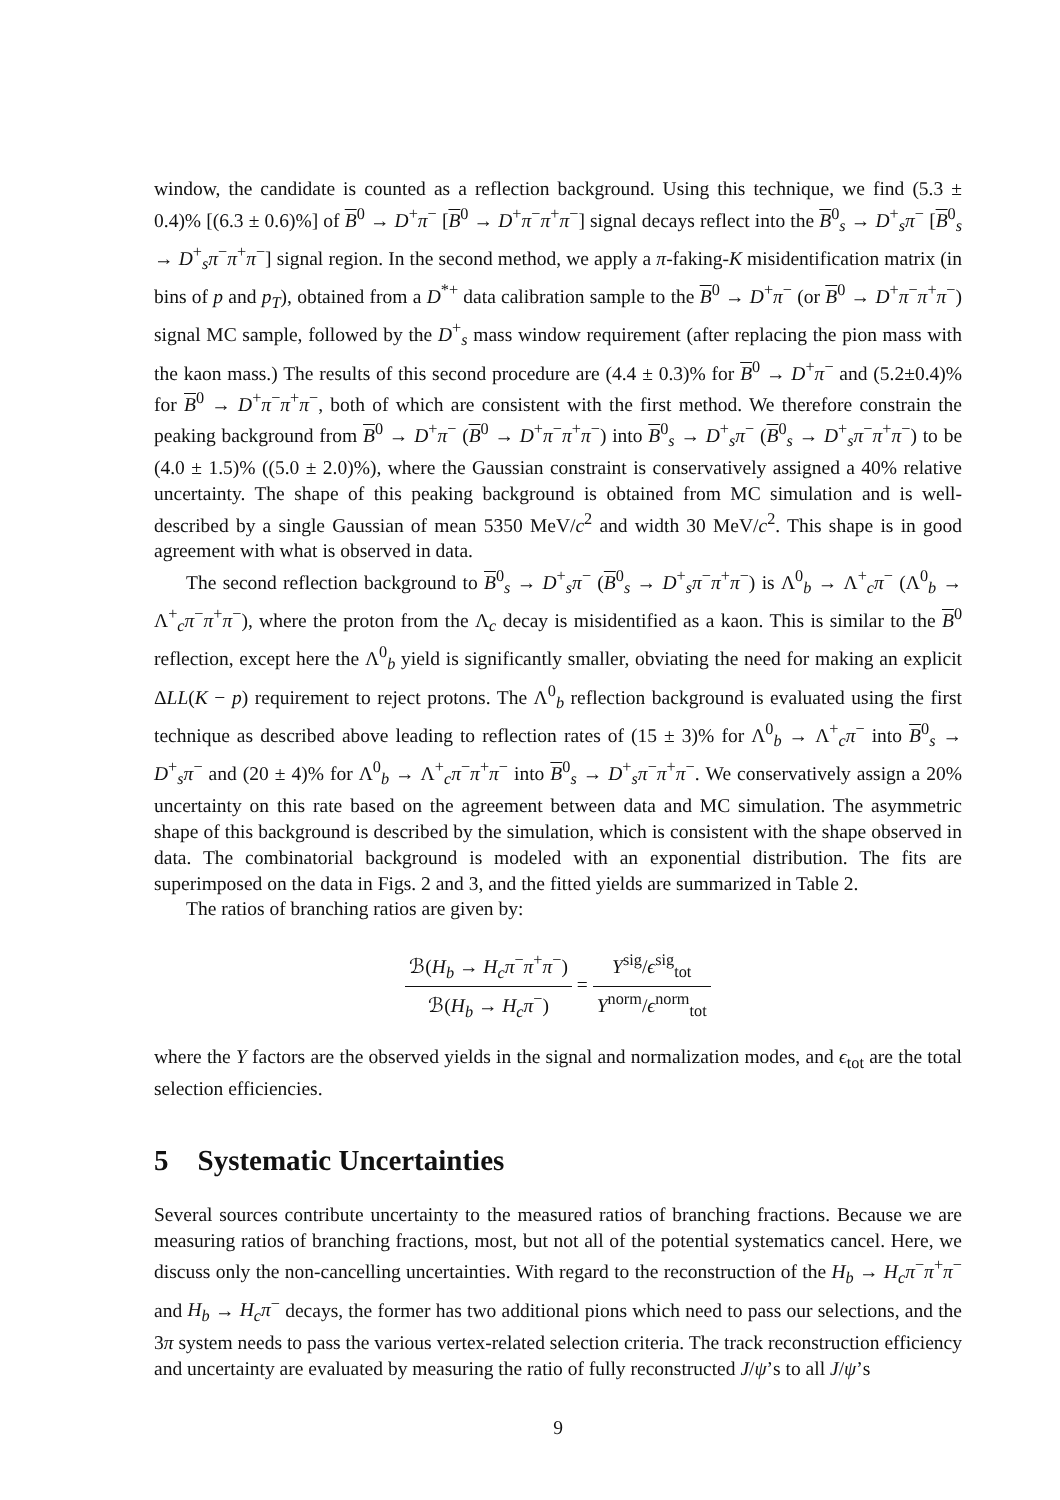window, the candidate is counted as a reflection background. Using this technique, we find (5.3 ± 0.4)% [(6.3 ± 0.6)%] of B<sup>0</sup> → D<sup>+</sup>π<sup>−</sup> [B<sup>0</sup> → D<sup>+</sup>π<sup>−</sup>π<sup>+</sup>π<sup>−</sup>] signal decays reflect into the B<sup>0</sup><sub>s</sub> → D<sup>+</sup><sub>s</sub>π<sup>−</sup> [B<sup>0</sup><sub>s</sub> → D<sup>+</sup><sub>s</sub>π<sup>−</sup>π<sup>+</sup>π<sup>−</sup>] signal region. In the second method, we apply a π-faking-K misidentification matrix (in bins of p and p<sub>T</sub>), obtained from a D<sup>*+</sup> data calibration sample to the B<sup>0</sup> → D<sup>+</sup>π<sup>−</sup> (or B<sup>0</sup> → D<sup>+</sup>π<sup>−</sup>π<sup>+</sup>π<sup>−</sup>) signal MC sample, followed by the D<sup>+</sup><sub>s</sub> mass window requirement (after replacing the pion mass with the kaon mass.) The results of this second procedure are (4.4 ± 0.3)% for B<sup>0</sup> → D<sup>+</sup>π<sup>−</sup> and (5.2±0.4)% for B<sup>0</sup> → D<sup>+</sup>π<sup>−</sup>π<sup>+</sup>π<sup>−</sup>, both of which are consistent with the first method. We therefore constrain the peaking background from B<sup>0</sup> → D<sup>+</sup>π<sup>−</sup> (B<sup>0</sup> → D<sup>+</sup>π<sup>−</sup>π<sup>+</sup>π<sup>−</sup>) into B<sup>0</sup><sub>s</sub> → D<sup>+</sup><sub>s</sub>π<sup>−</sup> (B<sup>0</sup><sub>s</sub> → D<sup>+</sup><sub>s</sub>π<sup>−</sup>π<sup>+</sup>π<sup>−</sup>) to be (4.0 ± 1.5)% ((5.0 ± 2.0)%), where the Gaussian constraint is conservatively assigned a 40% relative uncertainty. The shape of this peaking background is obtained from MC simulation and is well-described by a single Gaussian of mean 5350 MeV/c<sup>2</sup> and width 30 MeV/c<sup>2</sup>. This shape is in good agreement with what is observed in data.
The second reflection background to B<sup>0</sup><sub>s</sub> → D<sup>+</sup><sub>s</sub>π<sup>−</sup> (B<sup>0</sup><sub>s</sub> → D<sup>+</sup><sub>s</sub>π<sup>−</sup>π<sup>+</sup>π<sup>−</sup>) is Λ<sup>0</sup><sub>b</sub> → Λ<sup>+</sup><sub>c</sub>π<sup>−</sup> (Λ<sup>0</sup><sub>b</sub> → Λ<sup>+</sup><sub>c</sub>π<sup>−</sup>π<sup>+</sup>π<sup>−</sup>), where the proton from the Λ<sub>c</sub> decay is misidentified as a kaon. This is similar to the B<sup>0</sup> reflection, except here the Λ<sup>0</sup><sub>b</sub> yield is significantly smaller, obviating the need for making an explicit ΔLL(K − p) requirement to reject protons. The Λ<sup>0</sup><sub>b</sub> reflection background is evaluated using the first technique as described above leading to reflection rates of (15 ± 3)% for Λ<sup>0</sup><sub>b</sub> → Λ<sup>+</sup><sub>c</sub>π<sup>−</sup> into B<sup>0</sup><sub>s</sub> → D<sup>+</sup><sub>s</sub>π<sup>−</sup> and (20 ± 4)% for Λ<sup>0</sup><sub>b</sub> → Λ<sup>+</sup><sub>c</sub>π<sup>−</sup>π<sup>+</sup>π<sup>−</sup> into B<sup>0</sup><sub>s</sub> → D<sup>+</sup><sub>s</sub>π<sup>−</sup>π<sup>+</sup>π<sup>−</sup>. We conservatively assign a 20% uncertainty on this rate based on the agreement between data and MC simulation. The asymmetric shape of this background is described by the simulation, which is consistent with the shape observed in data. The combinatorial background is modeled with an exponential distribution. The fits are superimposed on the data in Figs. 2 and 3, and the fitted yields are summarized in Table 2.
The ratios of branching ratios are given by:
ℬ(H<sub>b</sub> → H<sub>c</sub>π<sup>−</sup>π<sup>+</sup>π<sup>−</sup>) ℬ(H<sub>b</sub> → H<sub>c</sub>π<sup>−</sup>) = Y<sup>sig</sup>/ϵ<sup>sig</sup><sub>tot</sub> Y<sup>norm</sup>/ϵ<sup>norm</sup><sub>tot</sub>
where the Y factors are the observed yields in the signal and normalization modes, and ϵ<sub>tot</sub> are the total selection efficiencies.
5 Systematic Uncertainties
Several sources contribute uncertainty to the measured ratios of branching fractions. Because we are measuring ratios of branching fractions, most, but not all of the potential systematics cancel. Here, we discuss only the non-cancelling uncertainties. With regard to the reconstruction of the H<sub>b</sub> → H<sub>c</sub>π<sup>−</sup>π<sup>+</sup>π<sup>−</sup> and H<sub>b</sub> → H<sub>c</sub>π<sup>−</sup> decays, the former has two additional pions which need to pass our selections, and the 3π system needs to pass the various vertex-related selection criteria. The track reconstruction efficiency and uncertainty are evaluated by measuring the ratio of fully reconstructed J/ψ’s to all J/ψ’s
9